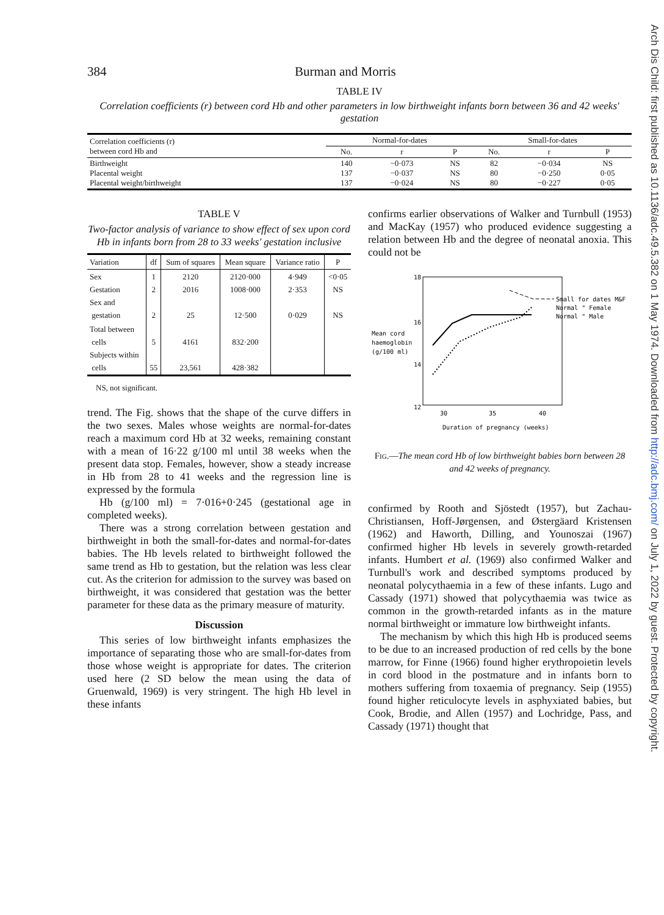384 Burman and Morris
TABLE IV
Correlation coefficients (r) between cord Hb and other parameters in low birthweight infants born between 36 and 42 weeks' gestation
| Correlation coefficients (r) between cord Hb and | Normal-for-dates | | | Small-for-dates | | |
| --- | --- | --- | --- | --- | --- | --- |
| | No. | r | P | No. | r | P |
| Birthweight Placental weight Placental weight/birthweight | 140 137 137 | −0·073 −0·037 −0·024 | NS NS NS | 82 80 80 | −0·034 −0·250 −0·227 | NS 0·05 0·05 |
TABLE V
Two-factor analysis of variance to show effect of sex upon cord Hb in infants born from 28 to 33 weeks' gestation inclusive
| Variation | df | Sum of squares | Mean square | Variance ratio | P |
| --- | --- | --- | --- | --- | --- |
| Sex Gestation Sex and gestation | 1 2 2 | 2120 2016 25 | 2120·000 1008·000 12·500 | 4·949 2·353 0·029 | <0·05 NS NS |
| Total between cells Subjects within cells | 5 55 | 4161 23,561 | 832·200 428·382 | | |
NS, not significant.
trend. The Fig. shows that the shape of the curve differs in the two sexes. Males whose weights are normal-for-dates reach a maximum cord Hb at 32 weeks, remaining constant with a mean of 16·22 g/100 ml until 38 weeks when the present data stop. Females, however, show a steady increase in Hb from 28 to 41 weeks and the regression line is expressed by the formula
Hb (g/100 ml) = 7·016+0·245 (gestational age in completed weeks).
There was a strong correlation between gestation and birthweight in both the small-for-dates and normal-for-dates babies. The Hb levels related to birthweight followed the same trend as Hb to gestation, but the relation was less clear cut. As the criterion for admission to the survey was based on birthweight, it was considered that gestation was the better parameter for these data as the primary measure of maturity.
Discussion
This series of low birthweight infants emphasizes the importance of separating those who are small-for-dates from those whose weight is appropriate for dates. The criterion used here (2 SD below the mean using the data of Gruenwald, 1969) is very stringent. The high Hb level in these infants
confirms earlier observations of Walker and Turnbull (1953) and MacKay (1957) who produced evidence suggesting a relation between Hb and the degree of neonatal anoxia. This could not be
18
16
14
12
Mean cord
haemoglobin
(g/100 ml)
30
35
40
Duration of pregnancy (weeks)
Small for dates M&F
Normal " Female
Normal " Male
Fig.—The mean cord Hb of low birthweight babies born between 28 and 42 weeks of pregnancy.
confirmed by Rooth and Sjöstedt (1957), but Zachau-Christiansen, Hoff-Jørgensen, and Østergäard Kristensen (1962) and Haworth, Dilling, and Younoszai (1967) confirmed higher Hb levels in severely growth-retarded infants. Humbert et al. (1969) also confirmed Walker and Turnbull's work and described symptoms produced by neonatal polycythaemia in a few of these infants. Lugo and Cassady (1971) showed that polycythaemia was twice as common in the growth-retarded infants as in the mature normal birthweight or immature low birthweight infants.
The mechanism by which this high Hb is produced seems to be due to an increased production of red cells by the bone marrow, for Finne (1966) found higher erythropoietin levels in cord blood in the postmature and in infants born to mothers suffering from toxaemia of pregnancy. Seip (1955) found higher reticulocyte levels in asphyxiated babies, but Cook, Brodie, and Allen (1957) and Lochridge, Pass, and Cassady (1971) thought that
Arch Dis Child: first published as 10.1136/adc.49.5.382 on 1 May 1974. Downloaded from http://adc.bmj.com/ on July 1, 2022 by guest. Protected by copyright.